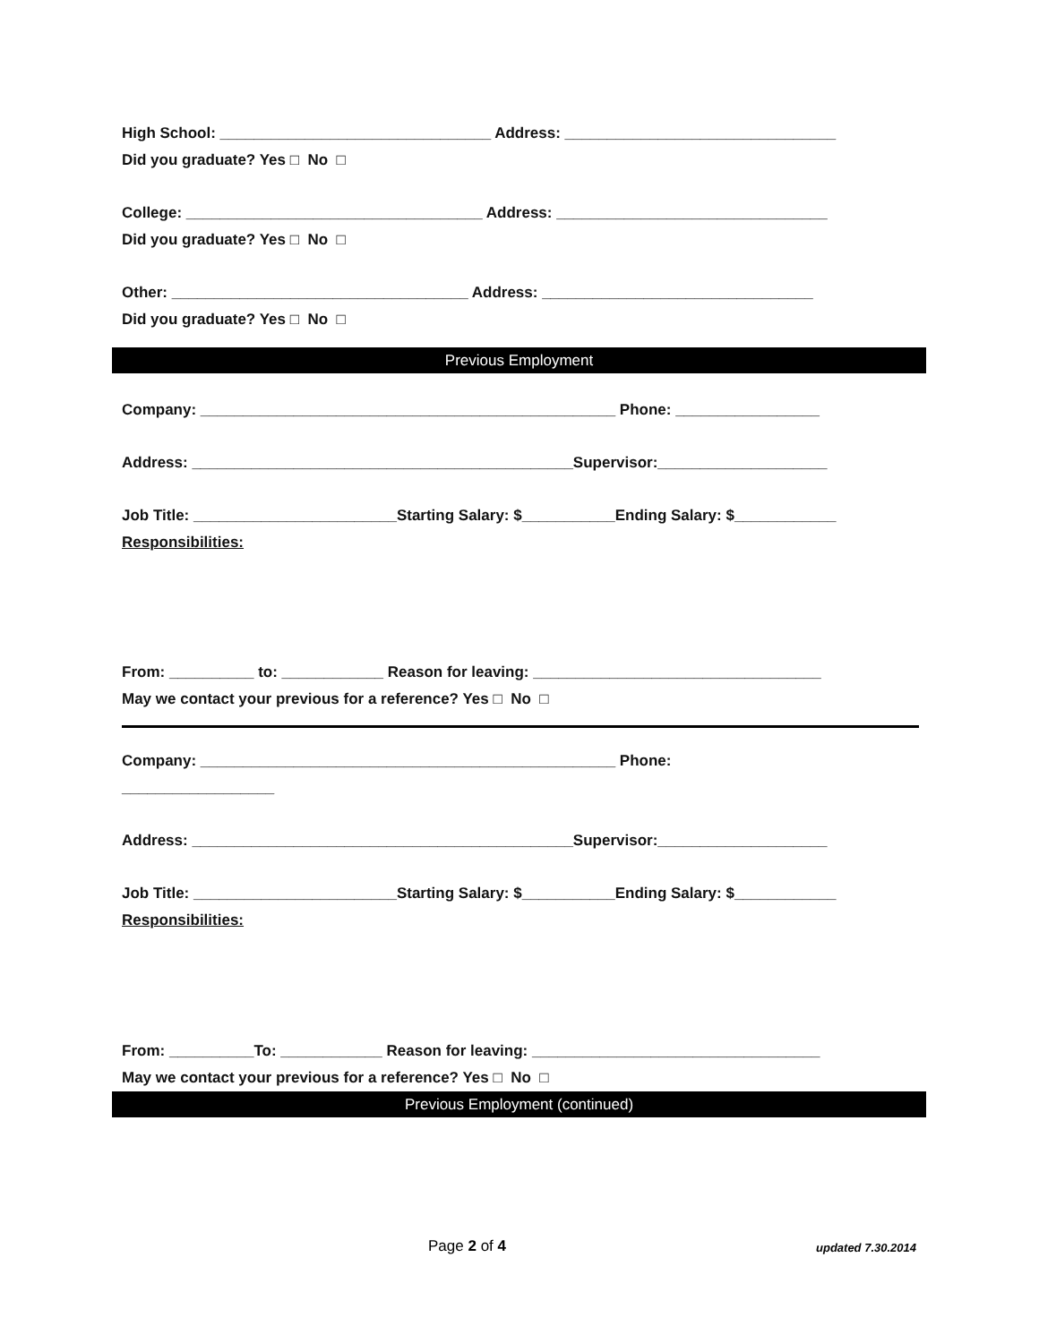High School: ________________________________ Address: ________________________________
Did you graduate? Yes □ No □
College: ___________________________________ Address: ________________________________
Did you graduate? Yes □ No □
Other: ___________________________________ Address: ________________________________
Did you graduate? Yes □ No □
Previous Employment
Company: _________________________________________________ Phone: _________________
Address: _____________________________________________Supervisor:____________________
Job Title: ________________________Starting Salary: $___________Ending Salary: $____________
Responsibilities:
From: __________ to: ____________ Reason for leaving: __________________________________
May we contact your previous for a reference? Yes □ No □
Company: _________________________________________________ Phone:
__________________
Address: _____________________________________________Supervisor:____________________
Job Title: ________________________Starting Salary: $___________Ending Salary: $____________
Responsibilities:
From: __________To: ____________ Reason for leaving: __________________________________
May we contact your previous for a reference? Yes □ No □
Previous Employment (continued)
Page 2 of 4 updated 7.30.2014